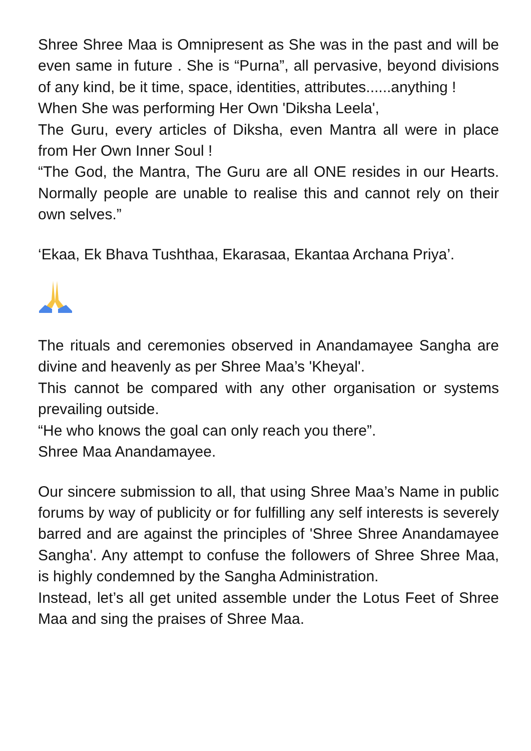Shree Shree Maa is Omnipresent as She was in the past and will be even same in future . She is “Purna”, all pervasive, beyond divisions of any kind, be it time, space, identities, attributes......anything !
When She was performing Her Own 'Diksha Leela',
The Guru, every articles of Diksha, even Mantra all were in place from Her Own Inner Soul !
“The God, the Mantra, The Guru are all ONE resides in our Hearts. Normally people are unable to realise this and cannot rely on their own selves.”
‘Ekaa, Ek Bhava Tushthaa, Ekarasaa, Ekantaa Archana Priya’.
The rituals and ceremonies observed in Anandamayee Sangha are divine and heavenly as per Shree Maa’s 'Kheyal'.
This cannot be compared with any other organisation or systems prevailing outside.
“He who knows the goal can only reach you there”.
Shree Maa Anandamayee.
Our sincere submission to all, that using Shree Maa’s Name in public forums by way of publicity or for fulfilling any self interests is severely barred and are against the principles of 'Shree Shree Anandamayee Sangha'. Any attempt to confuse the followers of Shree Shree Maa, is highly condemned by the Sangha Administration.
Instead, let’s all get united assemble under the Lotus Feet of Shree Maa and sing the praises of Shree Maa.